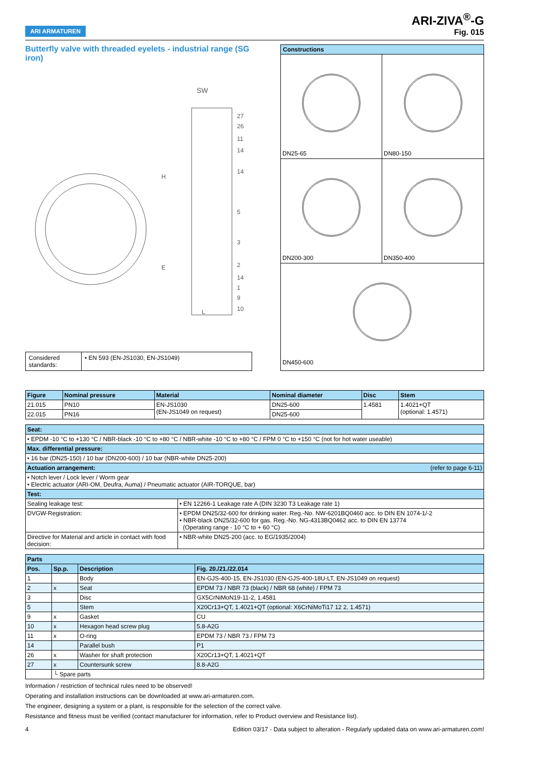ARI ARMATUREN
ARI-ZIVA<sup>®</sup>-G
Fig. 015
Butterfly valve with threaded eyelets - industrial range (SG iron)
SW
27
26
11
14
14
5
3
2
14
1
9
10
H
E
L
Considered standards:
• EN 593 (EN-JS1030, EN-JS1049)
Constructions
DN25-65
DN80-150
DN200-300
DN350-400
DN450-600
| Figure | Nominal pressure | Material | Nominal diameter | Disc | Stem |
| --- | --- | --- | --- | --- | --- |
| 21.015 | PN10 | EN-JS1030 (EN-JS1049 on request) | DN25-600 | 1.4581 | 1.4021+QT (optional: 1.4571) |
| 22.015 | PN16 | | DN25-600 | | |
| Seat: | |
| • EPDM -10 °C to +130 °C / NBR-black -10 °C to +80 °C / NBR-white -10 °C to +80 °C / FPM 0 °C to +150 °C (not for hot water useable) | |
| Max. differential pressure: | |
| • 16 bar (DN25-150) / 10 bar (DN200-600) / 10 bar (NBR-white DN25-200) | |
| Actuation arrangement: (refer to page 6-11) | |
| • Notch lever / Lock lever / Worm gear • Electric actuator (ARI-OM, Deufra, Auma) / Pneumatic actuator (AIR-TORQUE, bar) | |
| Test: | |
| Sealing leakage test: | • EN 12266-1 Leakage rate A (DIN 3230 T3 Leakage rate 1) |
| DVGW-Registration: | • EPDM DN25/32-600 for drinking water. Reg.-No. NW-6201BQ0460 acc. to DIN EN 1074-1/-2 • NBR-black DN25/32-600 for gas. Reg.-No. NG-4313BQ0462 acc. to DIN EN 13774 (Operating range - 10 °C to + 60 °C) |
| Directive for Material and article in contact with food decision: | • NBR-white DN25-200 (acc. to EG/1935/2004) |
| Parts | | | |
| Pos. | Sp.p. | Description | Fig. 20./21./22.014 |
| 1 | | Body | EN-GJS-400-15, EN-JS1030 (EN-GJS-400-18U-LT, EN-JS1049 on request) |
| 2 | x | Seat | EPDM 73 / NBR 73 (black) / NBR 68 (white) / FPM 73 |
| 3 | | Disc | GX5CrNiMoN19-11-2, 1.4581 |
| 5 | | Stem | X20Cr13+QT, 1.4021+QT (optional: X6CrNiMoTi17 12 2, 1.4571) |
| 9 | x | Gasket | CU |
| 10 | x | Hexagon head screw plug | 5.8-A2G |
| 11 | x | O-ring | EPDM 73 / NBR 73 / FPM 73 |
| 14 | | Parallel bush | P1 |
| 26 | x | Washer for shaft protection | X20Cr13+QT, 1.4021+QT |
| 27 | x | Countersunk screw | 8.8-A2G |
| | └ Spare parts | | |
Information / restriction of technical rules need to be observed!
Operating and installation instructions can be downloaded at www.ari-armaturen.com.
The engineer, designing a system or a plant, is responsible for the selection of the correct valve.
Resistance and fitness must be verified (contact manufacturer for information, refer to Product overview and Resistance list).
4 Edition 03/17 - Data subject to alteration - Regularly updated data on www.ari-armaturen.com!